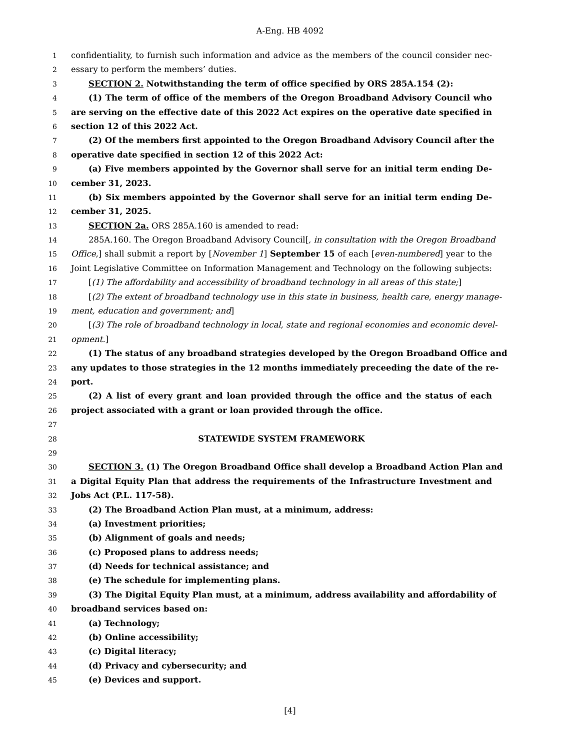A-Eng. HB 4092
1 confidentiality, to furnish such information and advice as the members of the council consider nec-
2 essary to perform the members’ duties.
3 SECTION 2. Notwithstanding the term of office specified by ORS 285A.154 (2):
4 (1) The term of office of the members of the Oregon Broadband Advisory Council who
5 are serving on the effective date of this 2022 Act expires on the operative date specified in
6 section 12 of this 2022 Act.
7 (2) Of the members first appointed to the Oregon Broadband Advisory Council after the
8 operative date specified in section 12 of this 2022 Act:
9 (a) Five members appointed by the Governor shall serve for an initial term ending De-
10 cember 31, 2023.
11 (b) Six members appointed by the Governor shall serve for an initial term ending De-
12 cember 31, 2025.
13 SECTION 2a. ORS 285A.160 is amended to read:
14 285A.160. The Oregon Broadband Advisory Council[, in consultation with the Oregon Broadband
15 Office,] shall submit a report by [November 1] September 15 of each [even-numbered] year to the
16 Joint Legislative Committee on Information Management and Technology on the following subjects:
17 [(1) The affordability and accessibility of broadband technology in all areas of this state;]
18 [(2) The extent of broadband technology use in this state in business, health care, energy manage-
19 ment, education and government; and]
20 [(3) The role of broadband technology in local, state and regional economies and economic devel-
21 opment.]
22 (1) The status of any broadband strategies developed by the Oregon Broadband Office and
23 any updates to those strategies in the 12 months immediately preceeding the date of the re-
24 port.
25 (2) A list of every grant and loan provided through the office and the status of each
26 project associated with a grant or loan provided through the office.
27
28 STATEWIDE SYSTEM FRAMEWORK
29
30 SECTION 3. (1) The Oregon Broadband Office shall develop a Broadband Action Plan and
31 a Digital Equity Plan that address the requirements of the Infrastructure Investment and
32 Jobs Act (P.L. 117-58).
33 (2) The Broadband Action Plan must, at a minimum, address:
34 (a) Investment priorities;
35 (b) Alignment of goals and needs;
36 (c) Proposed plans to address needs;
37 (d) Needs for technical assistance; and
38 (e) The schedule for implementing plans.
39 (3) The Digital Equity Plan must, at a minimum, address availability and affordability of
40 broadband services based on:
41 (a) Technology;
42 (b) Online accessibility;
43 (c) Digital literacy;
44 (d) Privacy and cybersecurity; and
45 (e) Devices and support.
[4]